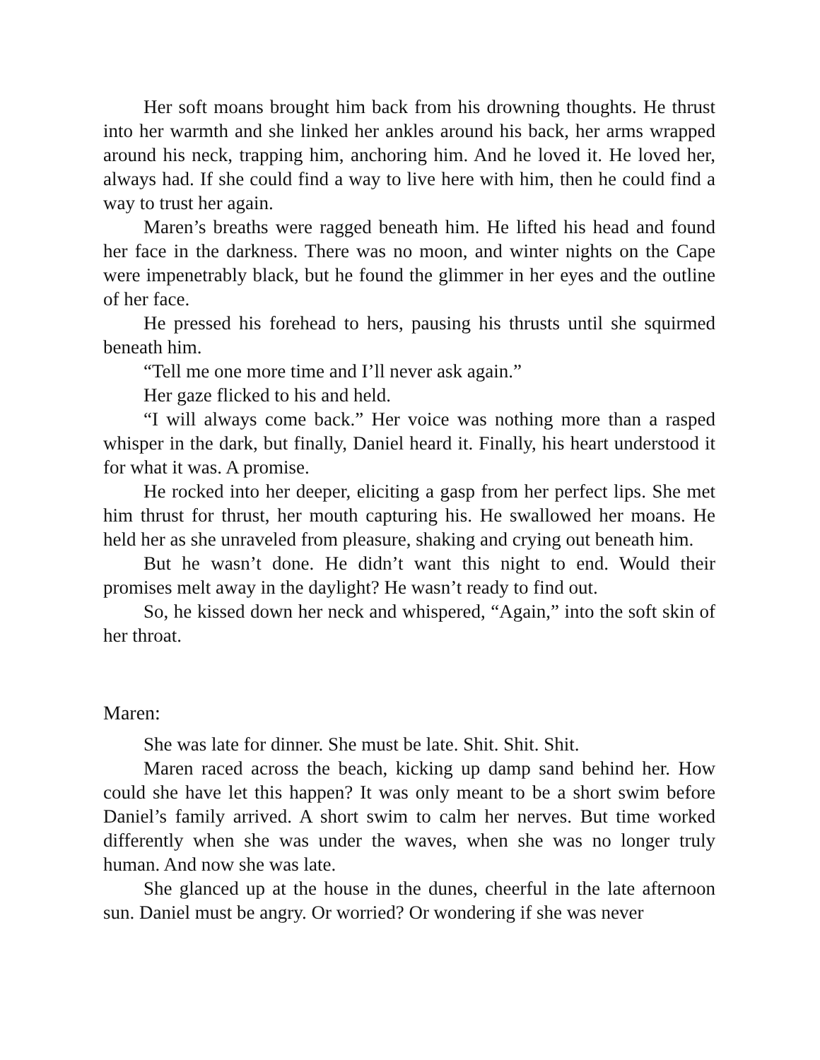Her soft moans brought him back from his drowning thoughts. He thrust into her warmth and she linked her ankles around his back, her arms wrapped around his neck, trapping him, anchoring him. And he loved it. He loved her, always had. If she could find a way to live here with him, then he could find a way to trust her again.
Maren’s breaths were ragged beneath him. He lifted his head and found her face in the darkness. There was no moon, and winter nights on the Cape were impenetrably black, but he found the glimmer in her eyes and the outline of her face.
He pressed his forehead to hers, pausing his thrusts until she squirmed beneath him.
“Tell me one more time and I’ll never ask again.”
Her gaze flicked to his and held.
“I will always come back.” Her voice was nothing more than a rasped whisper in the dark, but finally, Daniel heard it. Finally, his heart understood it for what it was. A promise.
He rocked into her deeper, eliciting a gasp from her perfect lips. She met him thrust for thrust, her mouth capturing his. He swallowed her moans. He held her as she unraveled from pleasure, shaking and crying out beneath him.
But he wasn’t done. He didn’t want this night to end. Would their promises melt away in the daylight? He wasn’t ready to find out.
So, he kissed down her neck and whispered, “Again,” into the soft skin of her throat.
Maren:
She was late for dinner. She must be late. Shit. Shit. Shit.
Maren raced across the beach, kicking up damp sand behind her. How could she have let this happen? It was only meant to be a short swim before Daniel’s family arrived. A short swim to calm her nerves. But time worked differently when she was under the waves, when she was no longer truly human. And now she was late.
She glanced up at the house in the dunes, cheerful in the late afternoon sun. Daniel must be angry. Or worried? Or wondering if she was never